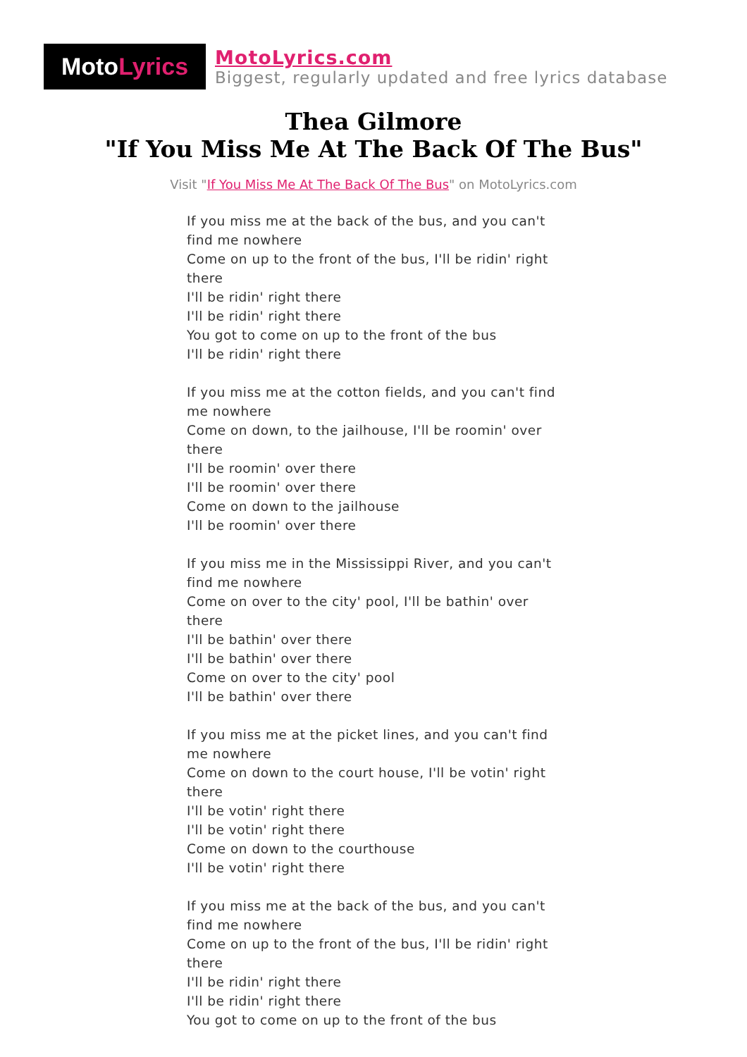Moto Lyrics
MotoLyrics.com
Biggest, regularly updated and free lyrics database
Thea Gilmore
"If You Miss Me At The Back Of The Bus"
Visit "If You Miss Me At The Back Of The Bus" on MotoLyrics.com
If you miss me at the back of the bus, and you can't find me nowhere
Come on up to the front of the bus, I'll be ridin' right there
I'll be ridin' right there
I'll be ridin' right there
You got to come on up to the front of the bus
I'll be ridin' right there
If you miss me at the cotton fields, and you can't find me nowhere
Come on down, to the jailhouse, I'll be roomin' over there
I'll be roomin' over there
I'll be roomin' over there
Come on down to the jailhouse
I'll be roomin' over there
If you miss me in the Mississippi River, and you can't find me nowhere
Come on over to the city' pool, I'll be bathin' over there
I'll be bathin' over there
I'll be bathin' over there
Come on over to the city' pool
I'll be bathin' over there
If you miss me at the picket lines, and you can't find me nowhere
Come on down to the court house, I'll be votin' right there
I'll be votin' right there
I'll be votin' right there
Come on down to the courthouse
I'll be votin' right there
If you miss me at the back of the bus, and you can't find me nowhere
Come on up to the front of the bus, I'll be ridin' right there
I'll be ridin' right there
I'll be ridin' right there
You got to come on up to the front of the bus